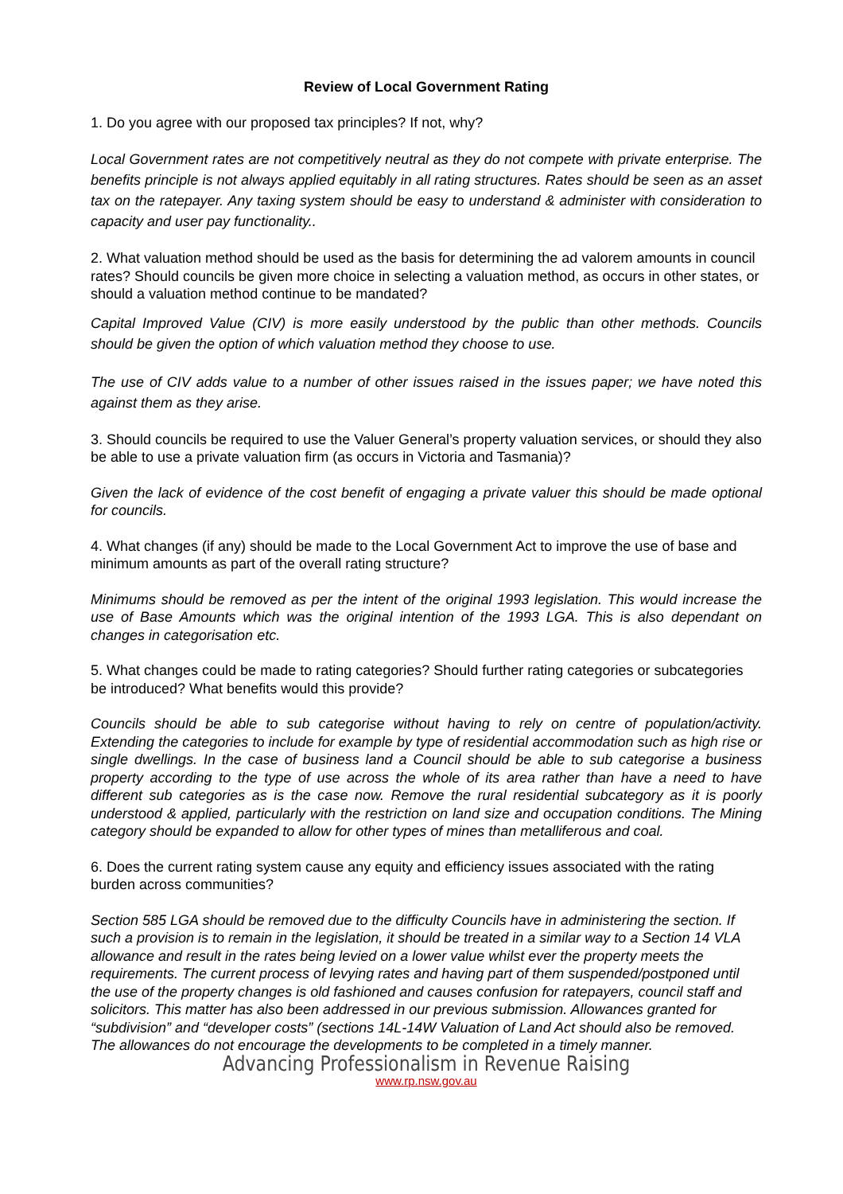Review of Local Government Rating
1. Do you agree with our proposed tax principles? If not, why?
Local Government rates are not competitively neutral as they do not compete with private enterprise. The benefits principle is not always applied equitably in all rating structures. Rates should be seen as an asset tax on the ratepayer. Any taxing system should be easy to understand & administer with consideration to capacity and user pay functionality..
2. What valuation method should be used as the basis for determining the ad valorem amounts in council rates? Should councils be given more choice in selecting a valuation method, as occurs in other states, or should a valuation method continue to be mandated?
Capital Improved Value (CIV) is more easily understood by the public than other methods. Councils should be given the option of which valuation method they choose to use.
The use of CIV adds value to a number of other issues raised in the issues paper; we have noted this against them as they arise.
3. Should councils be required to use the Valuer General’s property valuation services, or should they also be able to use a private valuation firm (as occurs in Victoria and Tasmania)?
Given the lack of evidence of the cost benefit of engaging a private valuer this should be made optional for councils.
4. What changes (if any) should be made to the Local Government Act to improve the use of base and minimum amounts as part of the overall rating structure?
Minimums should be removed as per the intent of the original 1993 legislation. This would increase the use of Base Amounts which was the original intention of the 1993 LGA. This is also dependant on changes in categorisation etc.
5. What changes could be made to rating categories? Should further rating categories or subcategories be introduced? What benefits would this provide?
Councils should be able to sub categorise without having to rely on centre of population/activity. Extending the categories to include for example by type of residential accommodation such as high rise or single dwellings. In the case of business land a Council should be able to sub categorise a business property according to the type of use across the whole of its area rather than have a need to have different sub categories as is the case now. Remove the rural residential subcategory as it is poorly understood & applied, particularly with the restriction on land size and occupation conditions. The Mining category should be expanded to allow for other types of mines than metalliferous and coal.
6. Does the current rating system cause any equity and efficiency issues associated with the rating burden across communities?
Section 585 LGA should be removed due to the difficulty Councils have in administering the section. If such a provision is to remain in the legislation, it should be treated in a similar way to a Section 14 VLA allowance and result in the rates being levied on a lower value whilst ever the property meets the requirements. The current process of levying rates and having part of them suspended/postponed until the use of the property changes is old fashioned and causes confusion for ratepayers, council staff and solicitors. This matter has also been addressed in our previous submission. Allowances granted for “subdivision” and “developer costs” (sections 14L-14W Valuation of Land Act should also be removed. The allowances do not encourage the developments to be completed in a timely manner.
Advancing Professionalism in Revenue Raising
www.rp.nsw.gov.au